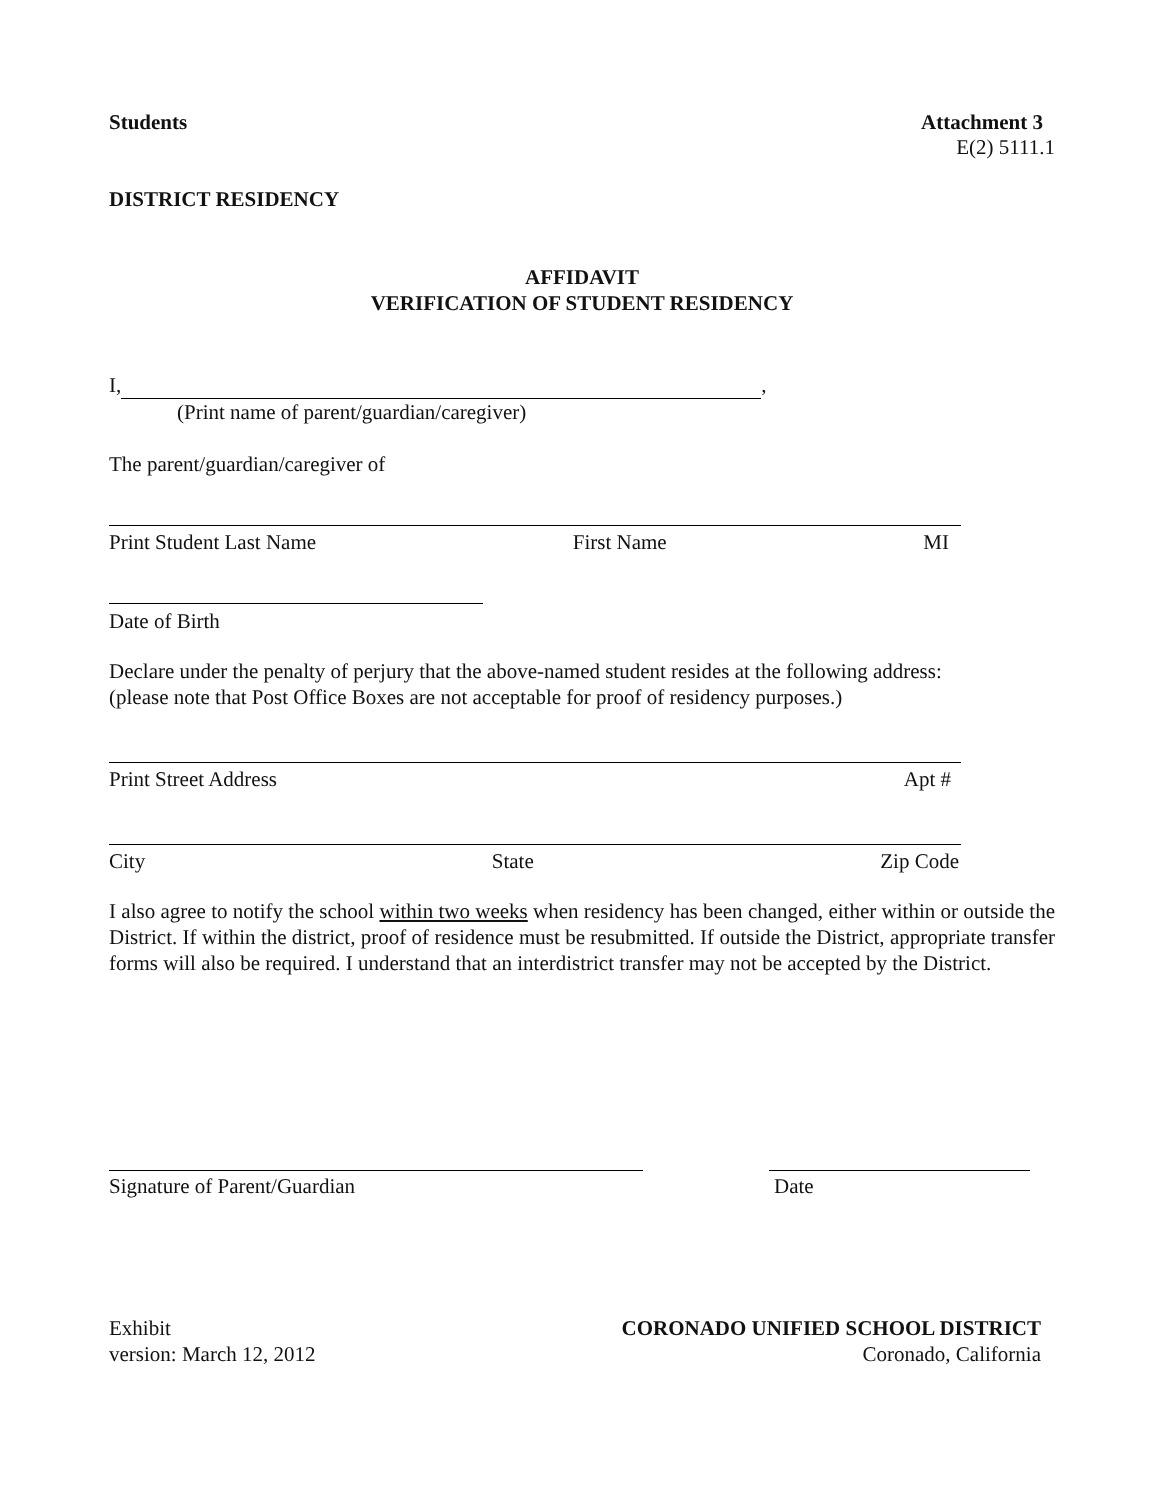Students Attachment 3
E(2) 5111.1
DISTRICT RESIDENCY
AFFIDAVIT
VERIFICATION OF STUDENT RESIDENCY
I, ,
(Print name of parent/guardian/caregiver)
The parent/guardian/caregiver of
Print Student Last Name First Name MI
Date of Birth
Declare under the penalty of perjury that the above-named student resides at the following address:
(please note that Post Office Boxes are not acceptable for proof of residency purposes.)
Print Street Address Apt #
City State Zip Code
I also agree to notify the school within two weeks when residency has been changed, either within or outside the District. If within the district, proof of residence must be resubmitted. If outside the District, appropriate transfer forms will also be required. I understand that an interdistrict transfer may not be accepted by the District.
Signature of Parent/Guardian Date
Exhibit
version: March 12, 2012
CORONADO UNIFIED SCHOOL DISTRICT
Coronado, California